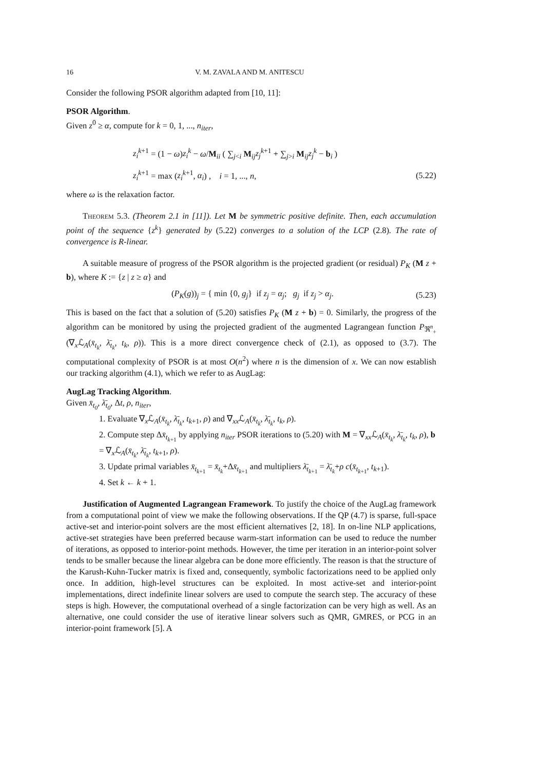16 V. M. ZAVALA AND M. ANITESCU
Consider the following PSOR algorithm adapted from [10, 11]:
PSOR Algorithm.
Given z<sup>0</sup> ≥ α, compute for k = 0, 1, ..., n<sub>iter</sub>,
z<sub>i</sub><sup>k</sup><sup>+1</sup> = (1 − ω)z<sub>i</sub><sup>k</sup> − ω/M<sub>ii</sub> ( ∑<sub>j<i</sub> M<sub>ij</sub>z<sub>j</sub><sup>k</sup><sup>+1</sup> + ∑<sub>j>i</sub> M<sub>ij</sub>z<sub>j</sub><sup>k</sup> − b<sub>i</sub> )
z<sub>i</sub><sup>k</sup><sup>+1</sup> = max (z<sub>i</sub><sup>k</sup><sup>+1</sup>, α<sub>i</sub>) , i = 1, ..., n,
(5.22)
where ω is the relaxation factor.
Theorem 5.3. (Theorem 2.1 in [11]). Let M be symmetric positive definite. Then, each accumulation point of the sequence {z<sup>k</sup>} generated by (5.22) converges to a solution of the LCP (2.8). The rate of convergence is R-linear.
A suitable measure of progress of the PSOR algorithm is the projected gradient (or residual) P<sub>K</sub> (M z + b), where K := {z | z ≥ α} and
(P<sub>K</sub>(g))<sub>j</sub> = { min {0, g<sub>j</sub>} if z<sub>j</sub> = α<sub>j</sub>; g<sub>j</sub> if z<sub>j</sub> > α<sub>j</sub>.
(5.23)
This is based on the fact that a solution of (5.20) satisfies P<sub>K</sub> (M z + b) = 0. Similarly, the progress of the algorithm can be monitored by using the projected gradient of the augmented Lagrangean function P<sub>ℜ<sup>n</sup><sub>+</sub></sub> (∇<sub>x</sub>ℒ<sub>A</sub>(x̄<sub>t<sub>k</sub></sub>, λ̄<sub>t<sub>k</sub></sub>, t<sub>k</sub>, ρ)). This is a more direct convergence check of (2.1), as opposed to (3.7). The computational complexity of PSOR is at most O(n<sup>2</sup>) where n is the dimension of x. We can now establish our tracking algorithm (4.1), which we refer to as AugLag:
AugLag Tracking Algorithm.
Given x̄<sub>t<sub>0</sub></sub>, λ̄<sub>t<sub>0</sub></sub>, Δt, ρ, n<sub>iter</sub>,
1. Evaluate ∇<sub>x</sub>ℒ<sub>A</sub>(x̄<sub>t<sub>k</sub></sub>, λ̄<sub>t<sub>k</sub></sub>, t<sub>k+1</sub>, ρ) and ∇<sub>xx</sub>ℒ<sub>A</sub>(x̄<sub>t<sub>k</sub></sub>, λ̄<sub>t<sub>k</sub></sub>, t<sub>k</sub>, ρ).
2. Compute step Δx̄<sub>t<sub>k+1</sub></sub> by applying n<sub>iter</sub> PSOR iterations to (5.20) with M = ∇<sub>xx</sub>ℒ<sub>A</sub>(x̄<sub>t<sub>k</sub></sub>, λ̄<sub>t<sub>k</sub></sub>, t<sub>k</sub>, ρ), b = ∇<sub>x</sub>ℒ<sub>A</sub>(x̄<sub>t<sub>k</sub></sub>, λ̄<sub>t<sub>k</sub></sub>, t<sub>k+1</sub>, ρ).
3. Update primal variables x̄<sub>t<sub>k+1</sub></sub> = x̄<sub>t<sub>k</sub></sub>+Δx̄<sub>t<sub>k+1</sub></sub> and multipliers λ̄<sub>t<sub>k+1</sub></sub> = λ̄<sub>t<sub>k</sub></sub>+ρ c(x̄<sub>t<sub>k+1</sub></sub>, t<sub>k+1</sub>).
4. Set k ← k + 1.
Justification of Augmented Lagrangean Framework. To justify the choice of the AugLag framework from a computational point of view we make the following observations. If the QP (4.7) is sparse, full-space active-set and interior-point solvers are the most efficient alternatives [2, 18]. In on-line NLP applications, active-set strategies have been preferred because warm-start information can be used to reduce the number of iterations, as opposed to interior-point methods. However, the time per iteration in an interior-point solver tends to be smaller because the linear algebra can be done more efficiently. The reason is that the structure of the Karush-Kuhn-Tucker matrix is fixed and, consequently, symbolic factorizations need to be applied only once. In addition, high-level structures can be exploited. In most active-set and interior-point implementations, direct indefinite linear solvers are used to compute the search step. The accuracy of these steps is high. However, the computational overhead of a single factorization can be very high as well. As an alternative, one could consider the use of iterative linear solvers such as QMR, GMRES, or PCG in an interior-point framework [5]. A